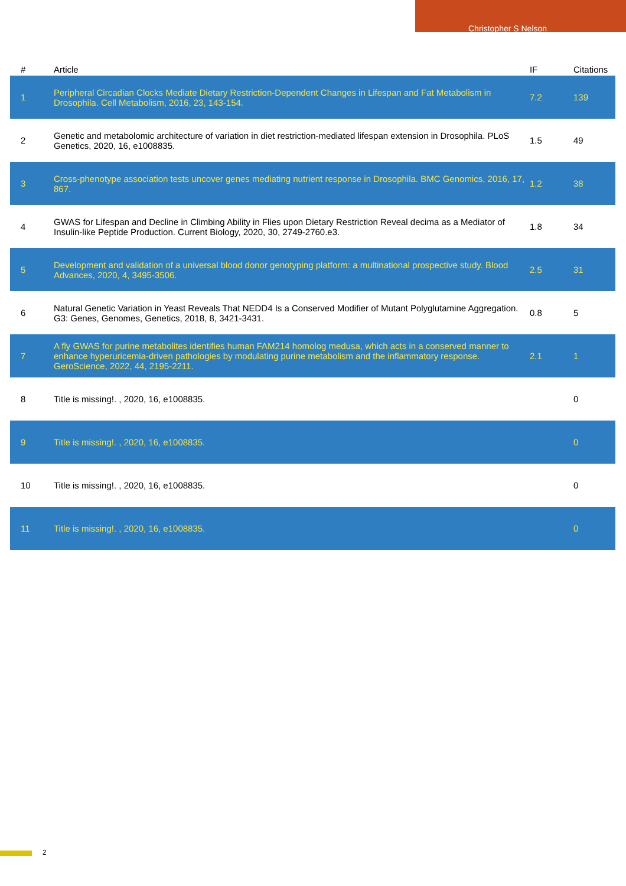Christopher S Nelson
| # | Article | IF | Citations |
| --- | --- | --- | --- |
| 1 | Peripheral Circadian Clocks Mediate Dietary Restriction-Dependent Changes in Lifespan and Fat Metabolism in Drosophila. Cell Metabolism, 2016, 23, 143-154. | 7.2 | 139 |
| 2 | Genetic and metabolomic architecture of variation in diet restriction-mediated lifespan extension in Drosophila. PLoS Genetics, 2020, 16, e1008835. | 1.5 | 49 |
| 3 | Cross-phenotype association tests uncover genes mediating nutrient response in Drosophila. BMC Genomics, 2016, 17, 867. | 1.2 | 38 |
| 4 | GWAS for Lifespan and Decline in Climbing Ability in Flies upon Dietary Restriction Reveal decima as a Mediator of Insulin-like Peptide Production. Current Biology, 2020, 30, 2749-2760.e3. | 1.8 | 34 |
| 5 | Development and validation of a universal blood donor genotyping platform: a multinational prospective study. Blood Advances, 2020, 4, 3495-3506. | 2.5 | 31 |
| 6 | Natural Genetic Variation in Yeast Reveals That NEDD4 Is a Conserved Modifier of Mutant Polyglutamine Aggregation. G3: Genes, Genomes, Genetics, 2018, 8, 3421-3431. | 0.8 | 5 |
| 7 | A fly GWAS for purine metabolites identifies human FAM214 homolog medusa, which acts in a conserved manner to enhance hyperuricemia-driven pathologies by modulating purine metabolism and the inflammatory response. GeroScience, 2022, 44, 2195-2211. | 2.1 | 1 |
| 8 | Title is missing!. , 2020, 16, e1008835. | | 0 |
| 9 | Title is missing!. , 2020, 16, e1008835. | | 0 |
| 10 | Title is missing!. , 2020, 16, e1008835. | | 0 |
| 11 | Title is missing!. , 2020, 16, e1008835. | | 0 |
2